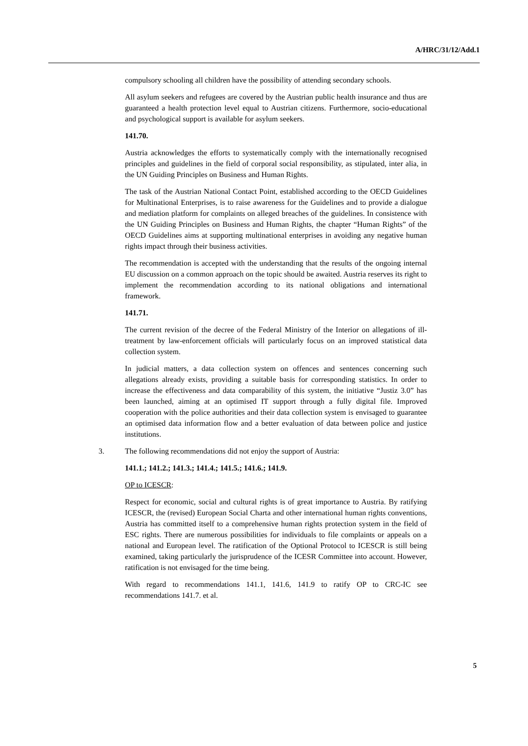A/HRC/31/12/Add.1
compulsory schooling all children have the possibility of attending secondary schools.
All asylum seekers and refugees are covered by the Austrian public health insurance and thus are guaranteed a health protection level equal to Austrian citizens. Furthermore, socio-educational and psychological support is available for asylum seekers.
141.70.
Austria acknowledges the efforts to systematically comply with the internationally recognised principles and guidelines in the field of corporal social responsibility, as stipulated, inter alia, in the UN Guiding Principles on Business and Human Rights.
The task of the Austrian National Contact Point, established according to the OECD Guidelines for Multinational Enterprises, is to raise awareness for the Guidelines and to provide a dialogue and mediation platform for complaints on alleged breaches of the guidelines. In consistence with the UN Guiding Principles on Business and Human Rights, the chapter “Human Rights” of the OECD Guidelines aims at supporting multinational enterprises in avoiding any negative human rights impact through their business activities.
The recommendation is accepted with the understanding that the results of the ongoing internal EU discussion on a common approach on the topic should be awaited. Austria reserves its right to implement the recommendation according to its national obligations and international framework.
141.71.
The current revision of the decree of the Federal Ministry of the Interior on allegations of ill-treatment by law-enforcement officials will particularly focus on an improved statistical data collection system.
In judicial matters, a data collection system on offences and sentences concerning such allegations already exists, providing a suitable basis for corresponding statistics. In order to increase the effectiveness and data comparability of this system, the initiative “Justiz 3.0” has been launched, aiming at an optimised IT support through a fully digital file. Improved cooperation with the police authorities and their data collection system is envisaged to guarantee an optimised data information flow and a better evaluation of data between police and justice institutions.
3. The following recommendations did not enjoy the support of Austria:
141.1.; 141.2.; 141.3.; 141.4.; 141.5.; 141.6.; 141.9.
OP to ICESCR:
Respect for economic, social and cultural rights is of great importance to Austria. By ratifying ICESCR, the (revised) European Social Charta and other international human rights conventions, Austria has committed itself to a comprehensive human rights protection system in the field of ESC rights. There are numerous possibilities for individuals to file complaints or appeals on a national and European level. The ratification of the Optional Protocol to ICESCR is still being examined, taking particularly the jurisprudence of the ICESR Committee into account. However, ratification is not envisaged for the time being.
With regard to recommendations 141.1, 141.6, 141.9 to ratify OP to CRC-IC see recommendations 141.7. et al.
5